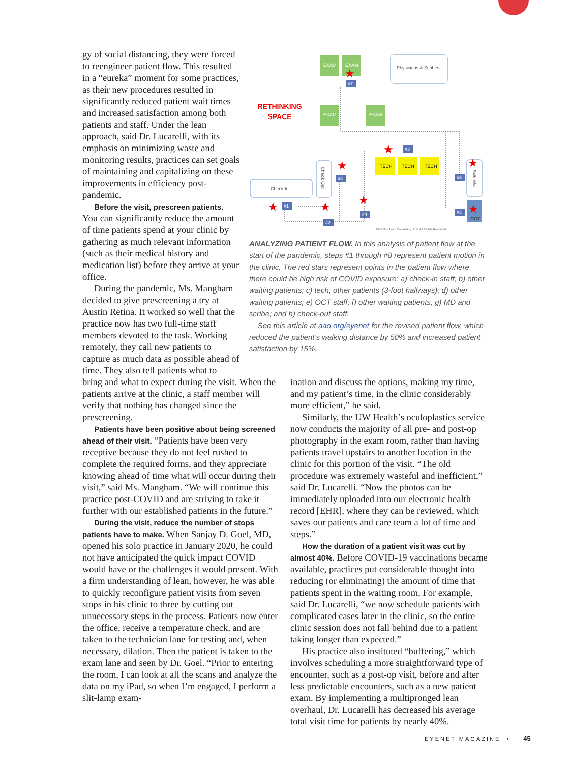gy of social distancing, they were forced to reengineer patient flow. This resulted in a “eureka” moment for some practices, as their new procedures resulted in significantly reduced patient wait times and increased satisfaction among both patients and staff. Under the lean approach, said Dr. Lucarelli, with its emphasis on minimizing waste and monitoring results, practices can set goals of maintaining and capitalizing on these improvements in efficiency post-pandemic.
Before the visit, prescreen patients. You can significantly reduce the amount of time patients spend at your clinic by gathering as much relevant information (such as their medical history and medication list) before they arrive at your office.
During the pandemic, Ms. Mangham decided to give prescreening a try at Austin Retina. It worked so well that the practice now has two full-time staff members devoted to the task. Working remotely, they call new patients to capture as much data as possible ahead of time. They also tell patients what to
RETHINKING
SPACE
EXAM
EXAM
Physicians & Scribes
EXAM
EXAM
TECH
TECH
TECH
Check In
Check Out
Sub-Wait
OCT
#7
#3
#8
#6
#5
#4
#1
#2
★
★
★
★
★
★
★
★
FlowOne Lean Consulting, LLC All Rights Reserved
ANALYZING PATIENT FLOW. In this analysis of patient flow at the start of the pandemic, steps #1 through #8 represent patient motion in the clinic. The red stars represent points in the patient flow where there could be high risk of COVID exposure: a) check-in staff; b) other waiting patients; c) tech, other patients (3-foot hallways); d) other waiting patients; e) OCT staff; f) other waiting patients; g) MD and scribe; and h) check-out staff.
See this article at aao.org/eyenet for the revised patient flow, which reduced the patient’s walking distance by 50% and increased patient satisfaction by 15%.
bring and what to expect during the visit. When the patients arrive at the clinic, a staff member will verify that nothing has changed since the prescreening.
Patients have been positive about being screened ahead of their visit. “Patients have been very receptive because they do not feel rushed to complete the required forms, and they appreciate knowing ahead of time what will occur during their visit,” said Ms. Mangham. “We will continue this practice post-COVID and are striving to take it further with our established patients in the future.”
During the visit, reduce the number of stops patients have to make. When Sanjay D. Goel, MD, opened his solo practice in January 2020, he could not have anticipated the quick impact COVID would have or the challenges it would present. With a firm understanding of lean, however, he was able to quickly reconfigure patient visits from seven stops in his clinic to three by cutting out unnecessary steps in the process. Patients now enter the office, receive a temperature check, and are taken to the technician lane for testing and, when necessary, dilation. Then the patient is taken to the exam lane and seen by Dr. Goel. “Prior to entering the room, I can look at all the scans and analyze the data on my iPad, so when I’m engaged, I perform a slit-lamp exam-
ination and discuss the options, making my time, and my patient’s time, in the clinic considerably more efficient,” he said.
Similarly, the UW Health’s oculoplastics service now conducts the majority of all pre- and post-op photography in the exam room, rather than having patients travel upstairs to another location in the clinic for this portion of the visit. “The old procedure was extremely wasteful and inefficient,” said Dr. Lucarelli. “Now the photos can be immediately uploaded into our electronic health record [EHR], where they can be reviewed, which saves our patients and care team a lot of time and steps.”
How the duration of a patient visit was cut by almost 40%. Before COVID-19 vaccinations became available, practices put considerable thought into reducing (or eliminating) the amount of time that patients spent in the waiting room. For example, said Dr. Lucarelli, “we now schedule patients with complicated cases later in the clinic, so the entire clinic session does not fall behind due to a patient taking longer than expected.”
His practice also instituted “buffering,” which involves scheduling a more straightforward type of encounter, such as a post-op visit, before and after less predictable encounters, such as a new patient exam. By implementing a multipronged lean overhaul, Dr. Lucarelli has decreased his average total visit time for patients by nearly 40%.
EYENET MAGAZINE • 45